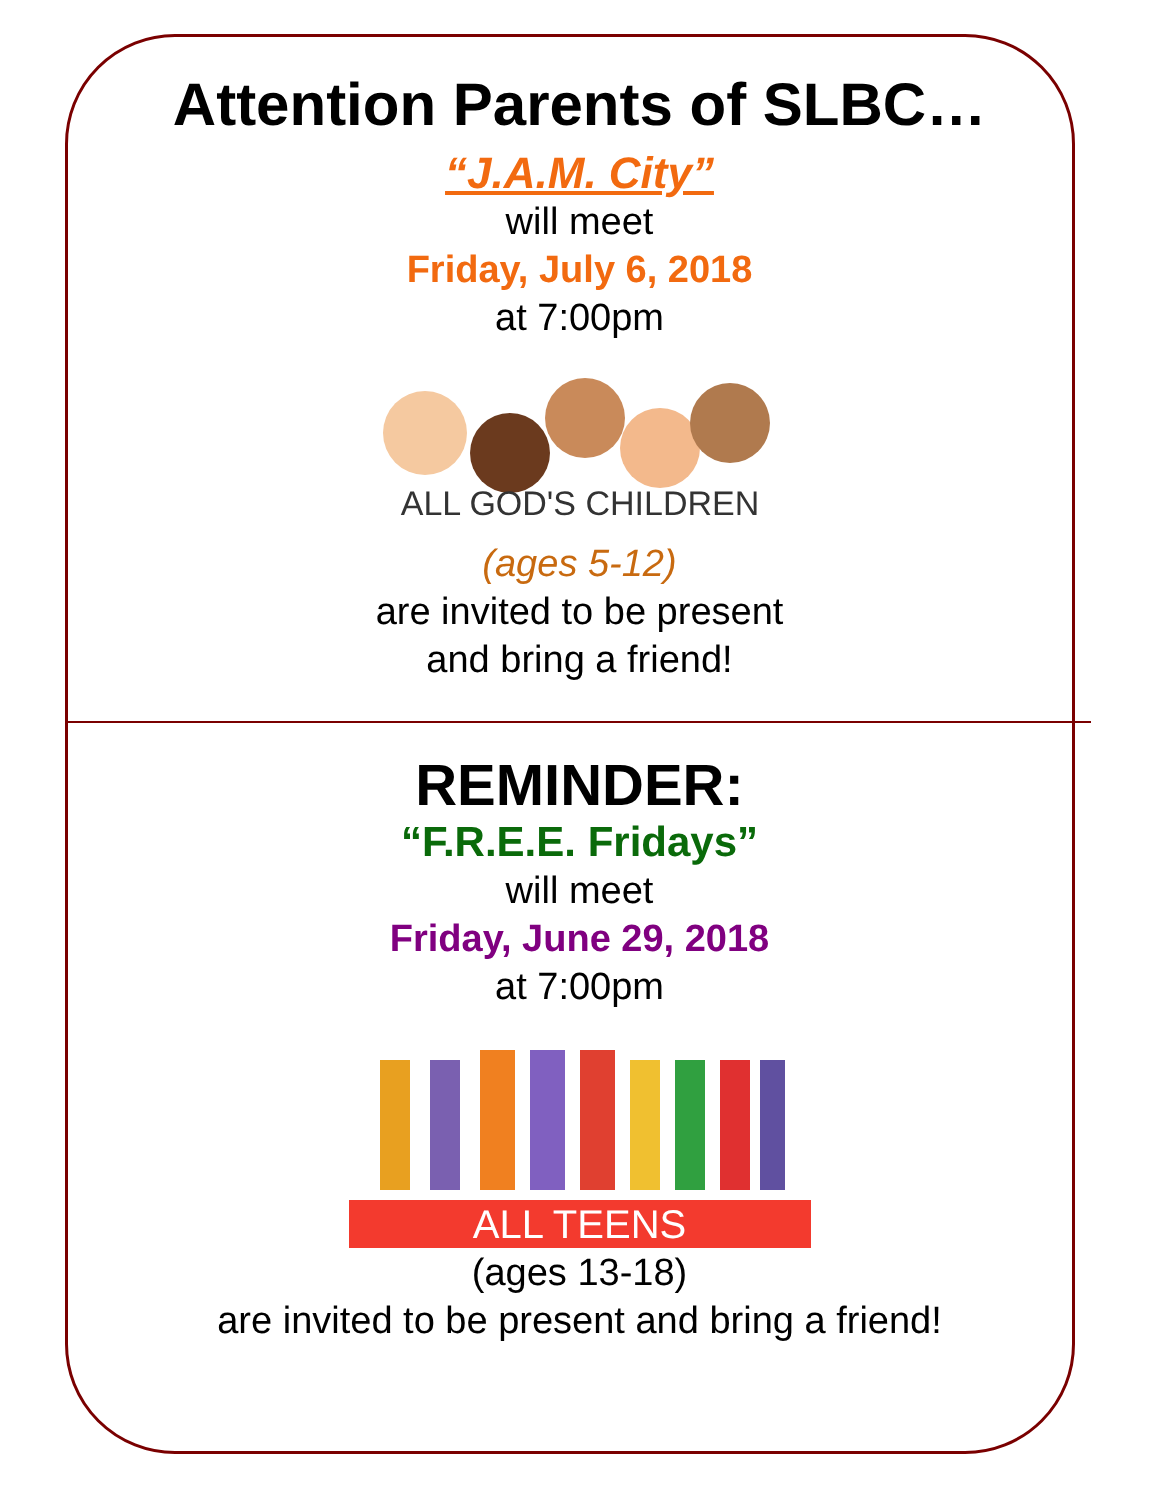Attention Parents of SLBC…
“J.A.M. City”
will meet
Friday, July 6, 2018
at 7:00pm
ALL GOD'S CHILDREN
(ages 5-12)
are invited to be present
and bring a friend!
REMINDER:
“F.R.E.E. Fridays”
will meet
Friday, June 29, 2018
at 7:00pm
ALL TEENS
(ages 13-18)
are invited to be present and bring a friend!